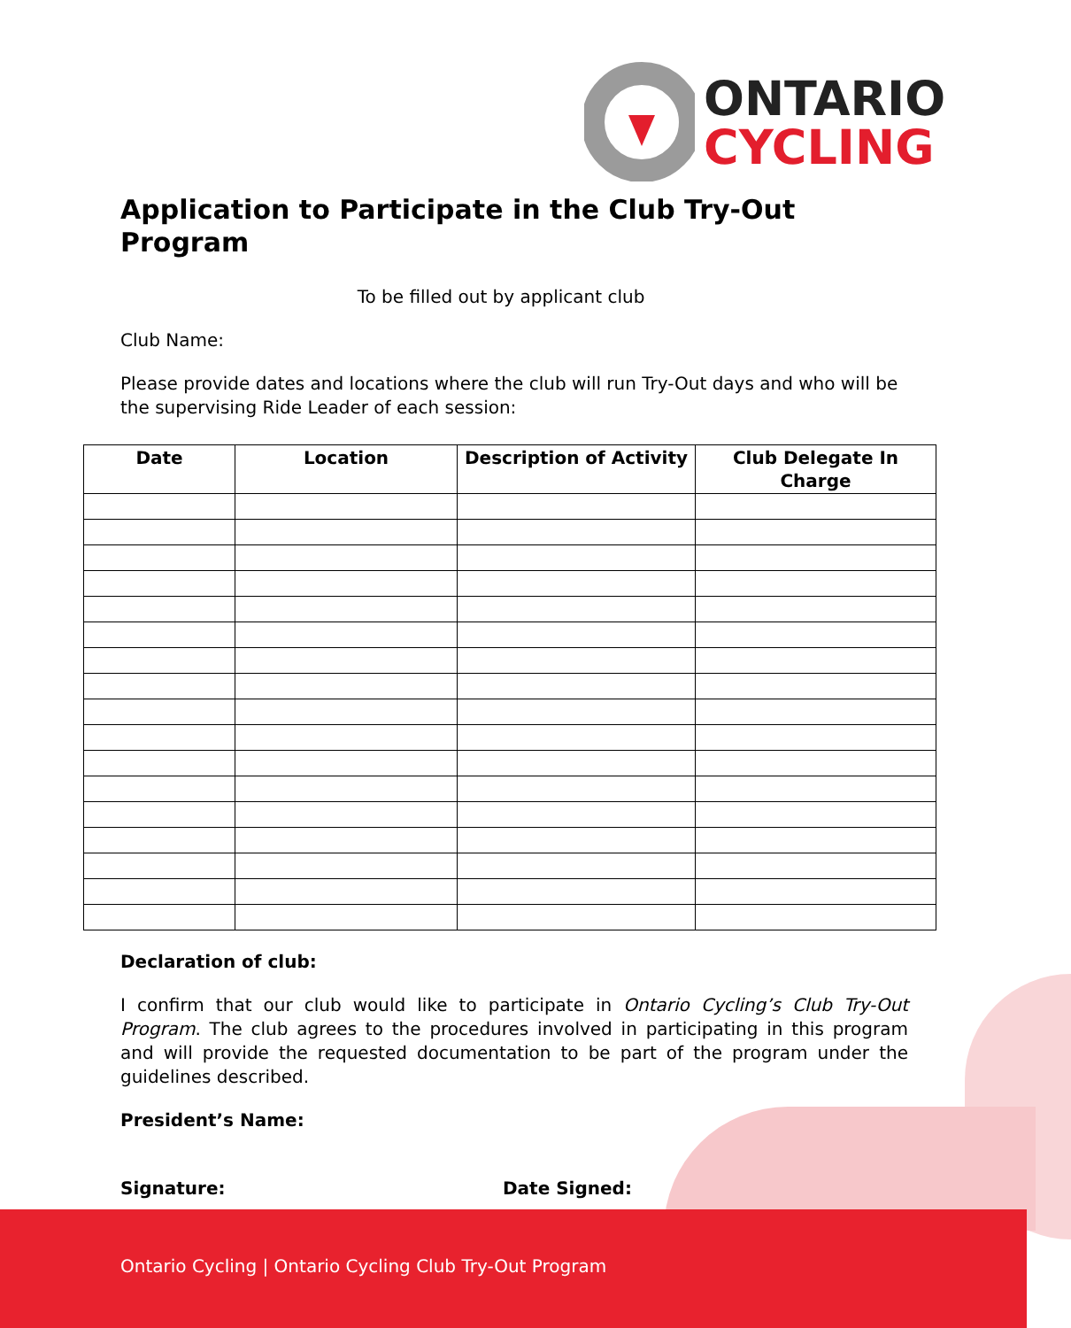ONTARIO
CYCLING
Application to Participate in the Club Try-Out Program
To be filled out by applicant club
Club Name:
Please provide dates and locations where the club will run Try-Out days and who will be the supervising Ride Leader of each session:
| Date | Location | Description of Activity | Club Delegate In Charge |
| --- | --- | --- | --- |
Declaration of club:
I confirm that our club would like to participate in Ontario Cycling’s Club Try-Out Program. The club agrees to the procedures involved in participating in this program and will provide the requested documentation to be part of the program under the guidelines described.
President’s Name:
Signature: Date Signed:
Ontario Cycling | Ontario Cycling Club Try-Out Program